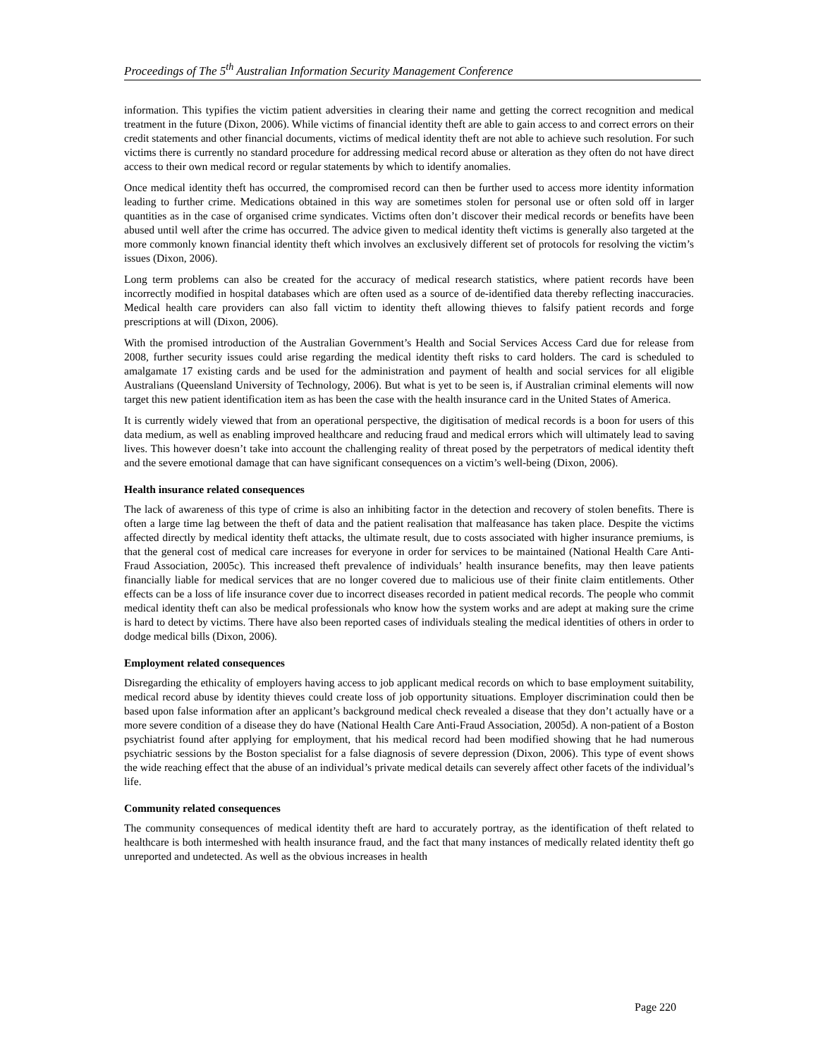Proceedings of The 5<sup>th</sup> Australian Information Security Management Conference
information. This typifies the victim patient adversities in clearing their name and getting the correct recognition and medical treatment in the future (Dixon, 2006). While victims of financial identity theft are able to gain access to and correct errors on their credit statements and other financial documents, victims of medical identity theft are not able to achieve such resolution. For such victims there is currently no standard procedure for addressing medical record abuse or alteration as they often do not have direct access to their own medical record or regular statements by which to identify anomalies.
Once medical identity theft has occurred, the compromised record can then be further used to access more identity information leading to further crime. Medications obtained in this way are sometimes stolen for personal use or often sold off in larger quantities as in the case of organised crime syndicates. Victims often don’t discover their medical records or benefits have been abused until well after the crime has occurred. The advice given to medical identity theft victims is generally also targeted at the more commonly known financial identity theft which involves an exclusively different set of protocols for resolving the victim’s issues (Dixon, 2006).
Long term problems can also be created for the accuracy of medical research statistics, where patient records have been incorrectly modified in hospital databases which are often used as a source of de-identified data thereby reflecting inaccuracies. Medical health care providers can also fall victim to identity theft allowing thieves to falsify patient records and forge prescriptions at will (Dixon, 2006).
With the promised introduction of the Australian Government’s Health and Social Services Access Card due for release from 2008, further security issues could arise regarding the medical identity theft risks to card holders. The card is scheduled to amalgamate 17 existing cards and be used for the administration and payment of health and social services for all eligible Australians (Queensland University of Technology, 2006). But what is yet to be seen is, if Australian criminal elements will now target this new patient identification item as has been the case with the health insurance card in the United States of America.
It is currently widely viewed that from an operational perspective, the digitisation of medical records is a boon for users of this data medium, as well as enabling improved healthcare and reducing fraud and medical errors which will ultimately lead to saving lives. This however doesn’t take into account the challenging reality of threat posed by the perpetrators of medical identity theft and the severe emotional damage that can have significant consequences on a victim’s well-being (Dixon, 2006).
Health insurance related consequences
The lack of awareness of this type of crime is also an inhibiting factor in the detection and recovery of stolen benefits. There is often a large time lag between the theft of data and the patient realisation that malfeasance has taken place. Despite the victims affected directly by medical identity theft attacks, the ultimate result, due to costs associated with higher insurance premiums, is that the general cost of medical care increases for everyone in order for services to be maintained (National Health Care Anti-Fraud Association, 2005c). This increased theft prevalence of individuals’ health insurance benefits, may then leave patients financially liable for medical services that are no longer covered due to malicious use of their finite claim entitlements. Other effects can be a loss of life insurance cover due to incorrect diseases recorded in patient medical records. The people who commit medical identity theft can also be medical professionals who know how the system works and are adept at making sure the crime is hard to detect by victims. There have also been reported cases of individuals stealing the medical identities of others in order to dodge medical bills (Dixon, 2006).
Employment related consequences
Disregarding the ethicality of employers having access to job applicant medical records on which to base employment suitability, medical record abuse by identity thieves could create loss of job opportunity situations. Employer discrimination could then be based upon false information after an applicant’s background medical check revealed a disease that they don’t actually have or a more severe condition of a disease they do have (National Health Care Anti-Fraud Association, 2005d). A non-patient of a Boston psychiatrist found after applying for employment, that his medical record had been modified showing that he had numerous psychiatric sessions by the Boston specialist for a false diagnosis of severe depression (Dixon, 2006). This type of event shows the wide reaching effect that the abuse of an individual’s private medical details can severely affect other facets of the individual’s life.
Community related consequences
The community consequences of medical identity theft are hard to accurately portray, as the identification of theft related to healthcare is both intermeshed with health insurance fraud, and the fact that many instances of medically related identity theft go unreported and undetected. As well as the obvious increases in health
Page 220